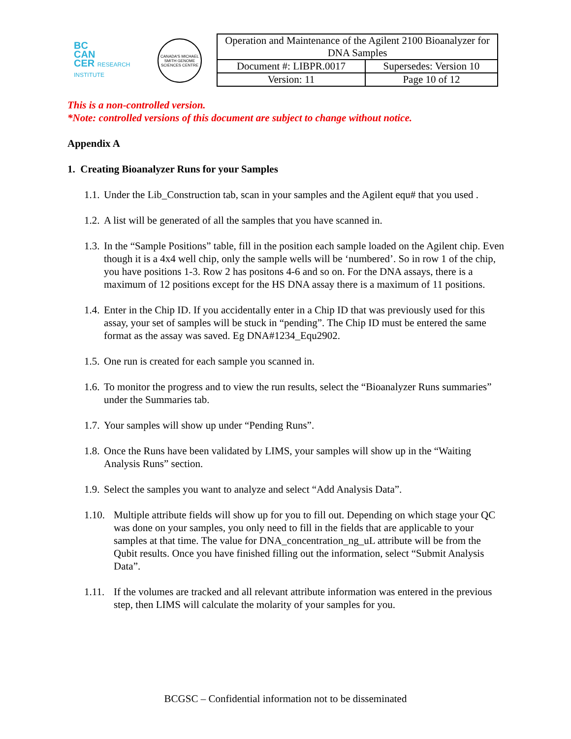BC
CAN
CER RESEARCH INSTITUTE
CANADA'S MICHAEL SMITH GENOME SCIENCES CENTRE
| Operation and Maintenance of the Agilent 2100 Bioanalyzer for DNA Samples | |
| Document #: LIBPR.0017 | Supersedes: Version 10 |
| Version: 11 | Page 10 of 12 |
This is a non-controlled version.
*Note: controlled versions of this document are subject to change without notice.
Appendix A
1. Creating Bioanalyzer Runs for your Samples
1.1. Under the Lib_Construction tab, scan in your samples and the Agilent equ# that you used .
1.2. A list will be generated of all the samples that you have scanned in.
1.3. In the “Sample Positions” table, fill in the position each sample loaded on the Agilent chip. Even though it is a 4x4 well chip, only the sample wells will be ‘numbered’. So in row 1 of the chip, you have positions 1-3. Row 2 has positons 4-6 and so on. For the DNA assays, there is a maximum of 12 positions except for the HS DNA assay there is a maximum of 11 positions.
1.4. Enter in the Chip ID. If you accidentally enter in a Chip ID that was previously used for this assay, your set of samples will be stuck in “pending”. The Chip ID must be entered the same format as the assay was saved. Eg DNA#1234_Equ2902.
1.5. One run is created for each sample you scanned in.
1.6. To monitor the progress and to view the run results, select the “Bioanalyzer Runs summaries” under the Summaries tab.
1.7. Your samples will show up under “Pending Runs”.
1.8. Once the Runs have been validated by LIMS, your samples will show up in the “Waiting Analysis Runs” section.
1.9. Select the samples you want to analyze and select “Add Analysis Data”.
1.10. Multiple attribute fields will show up for you to fill out. Depending on which stage your QC was done on your samples, you only need to fill in the fields that are applicable to your samples at that time. The value for DNA_concentration_ng_uL attribute will be from the Qubit results. Once you have finished filling out the information, select “Submit Analysis Data”.
1.11. If the volumes are tracked and all relevant attribute information was entered in the previous step, then LIMS will calculate the molarity of your samples for you.
BCGSC – Confidential information not to be disseminated